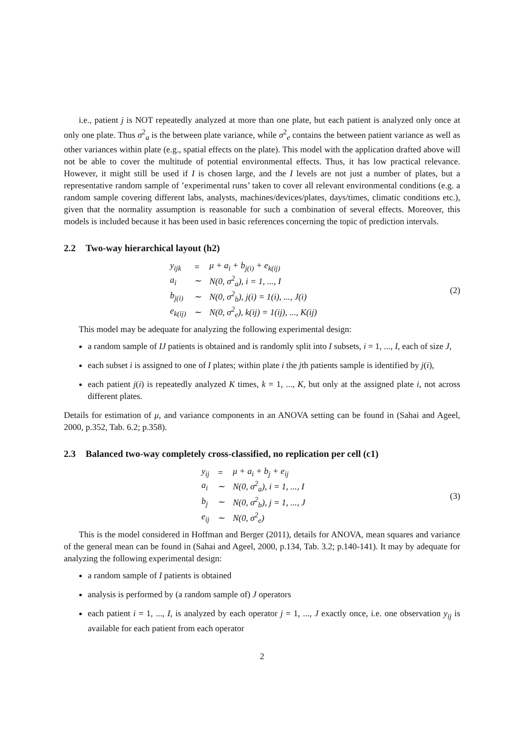i.e., patient j is NOT repeatedly analyzed at more than one plate, but each patient is analyzed only once at only one plate. Thus σ<sup>2</sup><sub>a</sub> is the between plate variance, while σ<sup>2</sup><sub>e</sub> contains the between patient variance as well as other variances within plate (e.g., spatial effects on the plate). This model with the application drafted above will not be able to cover the multitude of potential environmental effects. Thus, it has low practical relevance. However, it might still be used if I is chosen large, and the I levels are not just a number of plates, but a representative random sample of ’experimental runs’ taken to cover all relevant environmental conditions (e.g. a random sample covering different labs, analysts, machines/devices/plates, days/times, climatic conditions etc.), given that the normality assumption is reasonable for such a combination of several effects. Moreover, this models is included because it has been used in basic references concerning the topic of prediction intervals.
2.2 Two-way hierarchical layout (h2)
| y<sub>ijk</sub> | = | μ + a<sub>i</sub> + b<sub>j(i)</sub> + e<sub>k(ij)</sub> |
| a<sub>i</sub> | ∼ | N(0, σ<sup>2</sup><sub>a</sub>), i = 1, ..., I |
| b<sub>j(i)</sub> | ∼ | N(0, σ<sup>2</sup><sub>b</sub>), j(i) = 1(i), ..., J(i) |
| e<sub>k(ij)</sub> | ∼ | N(0, σ<sup>2</sup><sub>e</sub>), k(ij) = 1(ij), ..., K(ij) |
(2)
This model may be adequate for analyzing the following experimental design:
a random sample of IJ patients is obtained and is randomly split into I subsets, i = 1, ..., I, each of size J,
each subset i is assigned to one of I plates; within plate i the jth patients sample is identified by j(i),
each patient j(i) is repeatedly analyzed K times, k = 1, ..., K, but only at the assigned plate i, not across different plates.
Details for estimation of μ, and variance components in an ANOVA setting can be found in (Sahai and Ageel, 2000, p.352, Tab. 6.2; p.358).
2.3 Balanced two-way completely cross-classified, no replication per cell (c1)
| y<sub>ij</sub> | = | μ + a<sub>i</sub> + b<sub>j</sub> + e<sub>ij</sub> |
| a<sub>i</sub> | ∼ | N(0, σ<sup>2</sup><sub>a</sub>), i = 1, ..., I |
| b<sub>j</sub> | ∼ | N(0, σ<sup>2</sup><sub>b</sub>), j = 1, ..., J |
| e<sub>ij</sub> | ∼ | N(0, σ<sup>2</sup><sub>e</sub>) |
(3)
This is the model considered in Hoffman and Berger (2011), details for ANOVA, mean squares and variance of the general mean can be found in (Sahai and Ageel, 2000, p.134, Tab. 3.2; p.140-141). It may by adequate for analyzing the following experimental design:
a random sample of I patients is obtained
analysis is performed by (a random sample of) J operators
each patient i = 1, ..., I, is analyzed by each operator j = 1, ..., J exactly once, i.e. one observation y<sub>ij</sub> is available for each patient from each operator
2